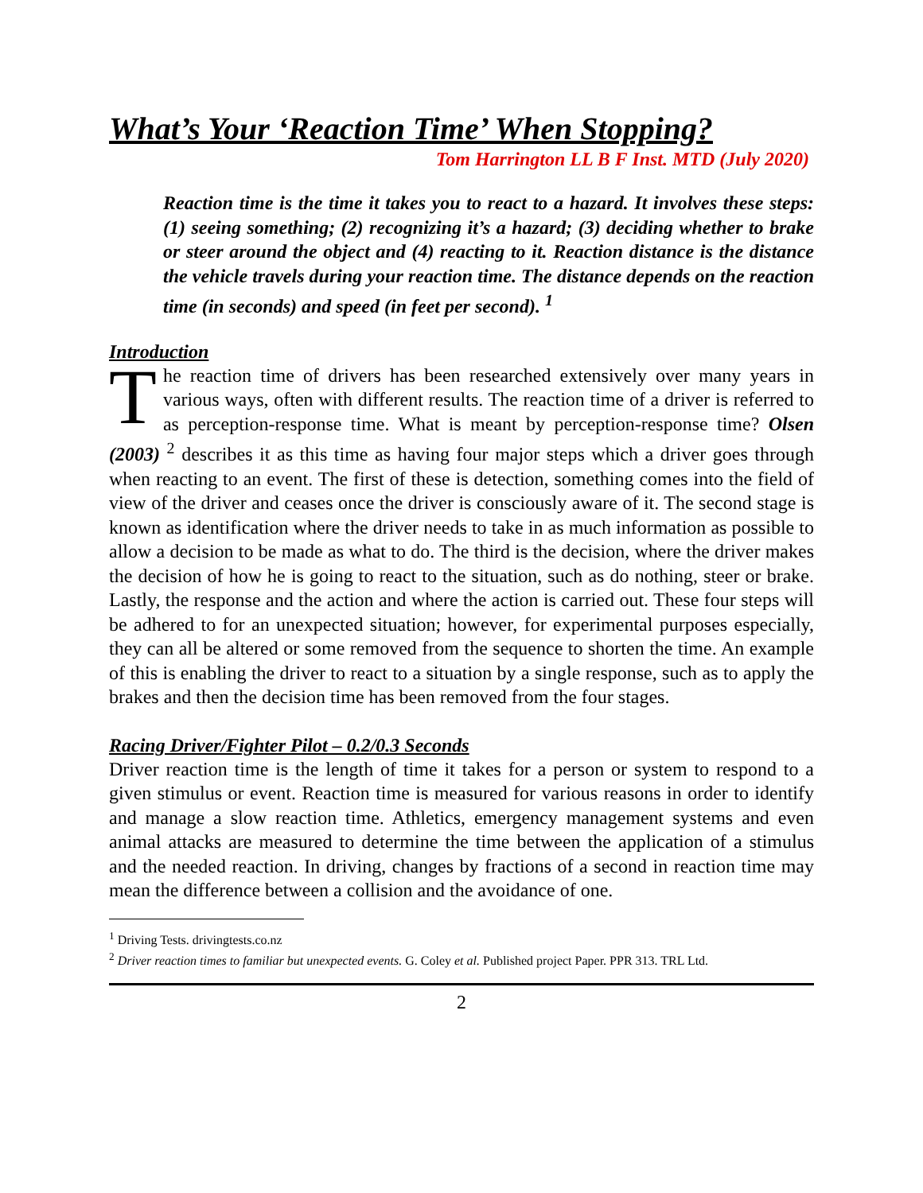What’s Your ‘Reaction Time’ When Stopping?
Tom Harrington LL B F Inst. MTD (July 2020)
Reaction time is the time it takes you to react to a hazard. It involves these steps: (1) seeing something; (2) recognizing it’s a hazard; (3) deciding whether to brake or steer around the object and (4) reacting to it. Reaction distance is the distance the vehicle travels during your reaction time. The distance depends on the reaction time (in seconds) and speed (in feet per second). <sup>1</sup>
Introduction
The reaction time of drivers has been researched extensively over many years in various ways, often with different results. The reaction time of a driver is referred to as perception-response time. What is meant by perception-response time? Olsen (2003) <sup>2</sup> describes it as this time as having four major steps which a driver goes through when reacting to an event. The first of these is detection, something comes into the field of view of the driver and ceases once the driver is consciously aware of it. The second stage is known as identification where the driver needs to take in as much information as possible to allow a decision to be made as what to do. The third is the decision, where the driver makes the decision of how he is going to react to the situation, such as do nothing, steer or brake. Lastly, the response and the action and where the action is carried out. These four steps will be adhered to for an unexpected situation; however, for experimental purposes especially, they can all be altered or some removed from the sequence to shorten the time. An example of this is enabling the driver to react to a situation by a single response, such as to apply the brakes and then the decision time has been removed from the four stages.
Racing Driver/Fighter Pilot – 0.2/0.3 Seconds
Driver reaction time is the length of time it takes for a person or system to respond to a given stimulus or event. Reaction time is measured for various reasons in order to identify and manage a slow reaction time. Athletics, emergency management systems and even animal attacks are measured to determine the time between the application of a stimulus and the needed reaction. In driving, changes by fractions of a second in reaction time may mean the difference between a collision and the avoidance of one.
<sup>1</sup> Driving Tests. drivingtests.co.nz
<sup>2</sup> Driver reaction times to familiar but unexpected events. G. Coley et al. Published project Paper. PPR 313. TRL Ltd.
2